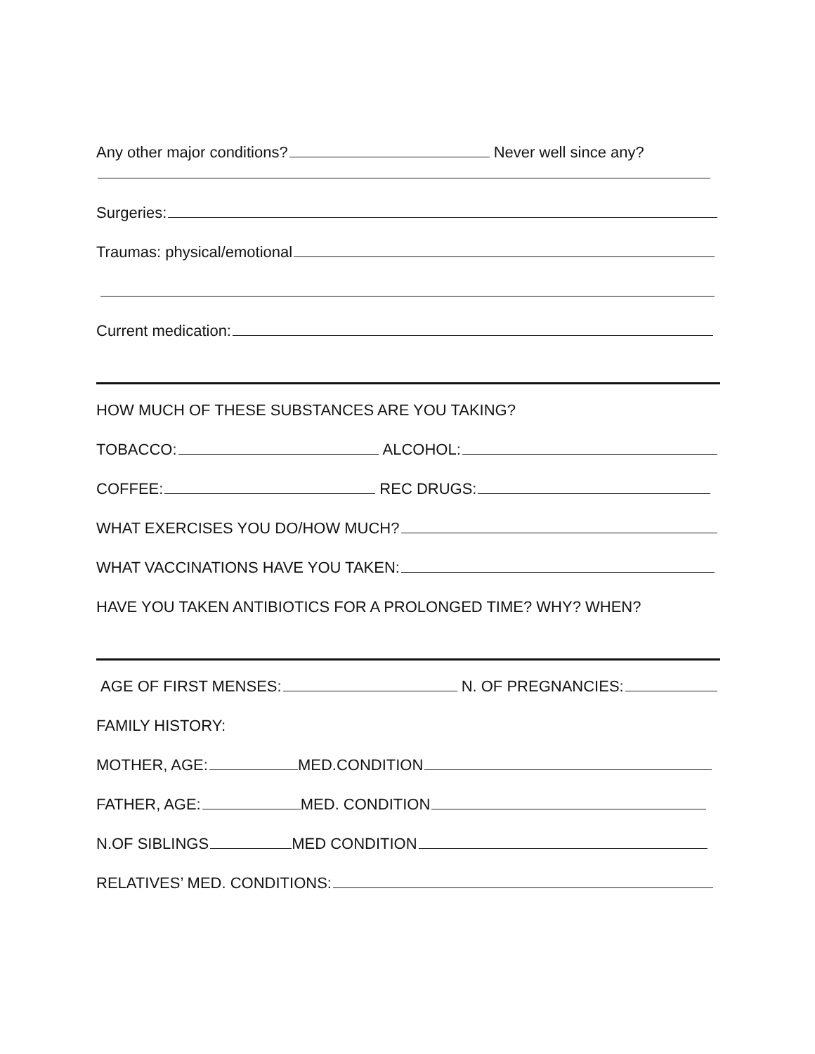Any other major conditions?
Never well since any?
Surgeries:
Traumas: physical/emotional
Current medication:
HOW MUCH OF THESE SUBSTANCES ARE YOU TAKING?
TOBACCO:
ALCOHOL:
COFFEE:
REC DRUGS:
WHAT EXERCISES YOU DO/HOW MUCH?
WHAT VACCINATIONS HAVE YOU TAKEN:
HAVE YOU TAKEN ANTIBIOTICS FOR A PROLONGED TIME? WHY? WHEN?
AGE OF FIRST MENSES:
N. OF PREGNANCIES:
FAMILY HISTORY:
MOTHER, AGE:
MED.CONDITION
FATHER, AGE:
MED. CONDITION
N.OF SIBLINGS
MED CONDITION
RELATIVES’ MED. CONDITIONS: